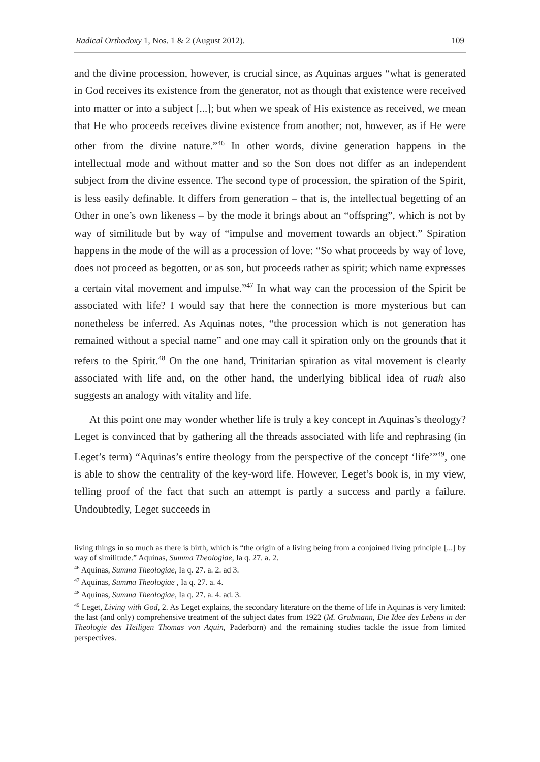Radical Orthodoxy 1, Nos. 1 & 2 (August 2012). 109
and the divine procession, however, is crucial since, as Aquinas argues “what is generated in God receives its existence from the generator, not as though that existence were received into matter or into a subject [...]; but when we speak of His existence as received, we mean that He who proceeds receives divine existence from another; not, however, as if He were other from the divine nature.”<sup>46</sup> In other words, divine generation happens in the intellectual mode and without matter and so the Son does not differ as an independent subject from the divine essence. The second type of procession, the spiration of the Spirit, is less easily definable. It differs from generation – that is, the intellectual begetting of an Other in one’s own likeness – by the mode it brings about an “offspring”, which is not by way of similitude but by way of “impulse and movement towards an object.” Spiration happens in the mode of the will as a procession of love: “So what proceeds by way of love, does not proceed as begotten, or as son, but proceeds rather as spirit; which name expresses a certain vital movement and impulse.”<sup>47</sup> In what way can the procession of the Spirit be associated with life? I would say that here the connection is more mysterious but can nonetheless be inferred. As Aquinas notes, “the procession which is not generation has remained without a special name” and one may call it spiration only on the grounds that it refers to the Spirit.<sup>48</sup> On the one hand, Trinitarian spiration as vital movement is clearly associated with life and, on the other hand, the underlying biblical idea of ruah also suggests an analogy with vitality and life.
At this point one may wonder whether life is truly a key concept in Aquinas’s theology? Leget is convinced that by gathering all the threads associated with life and rephrasing (in Leget’s term) “Aquinas’s entire theology from the perspective of the concept ‘life’”<sup>49</sup>, one is able to show the centrality of the key-word life. However, Leget’s book is, in my view, telling proof of the fact that such an attempt is partly a success and partly a failure. Undoubtedly, Leget succeeds in
living things in so much as there is birth, which is “the origin of a living being from a conjoined living principle [...] by way of similitude.” Aquinas, Summa Theologiae, Ia q. 27. a. 2.
<sup>46</sup> Aquinas, Summa Theologiae, Ia q. 27. a. 2. ad 3.
<sup>47</sup> Aquinas, Summa Theologiae , Ia q. 27. a. 4.
<sup>48</sup> Aquinas, Summa Theologiae, Ia q. 27. a. 4. ad. 3.
<sup>49</sup> Leget, Living with God, 2. As Leget explains, the secondary literature on the theme of life in Aquinas is very limited: the last (and only) comprehensive treatment of the subject dates from 1922 (M. Grabmann, Die Idee des Lebens in der Theologie des Heiligen Thomas von Aquin, Paderborn) and the remaining studies tackle the issue from limited perspectives.